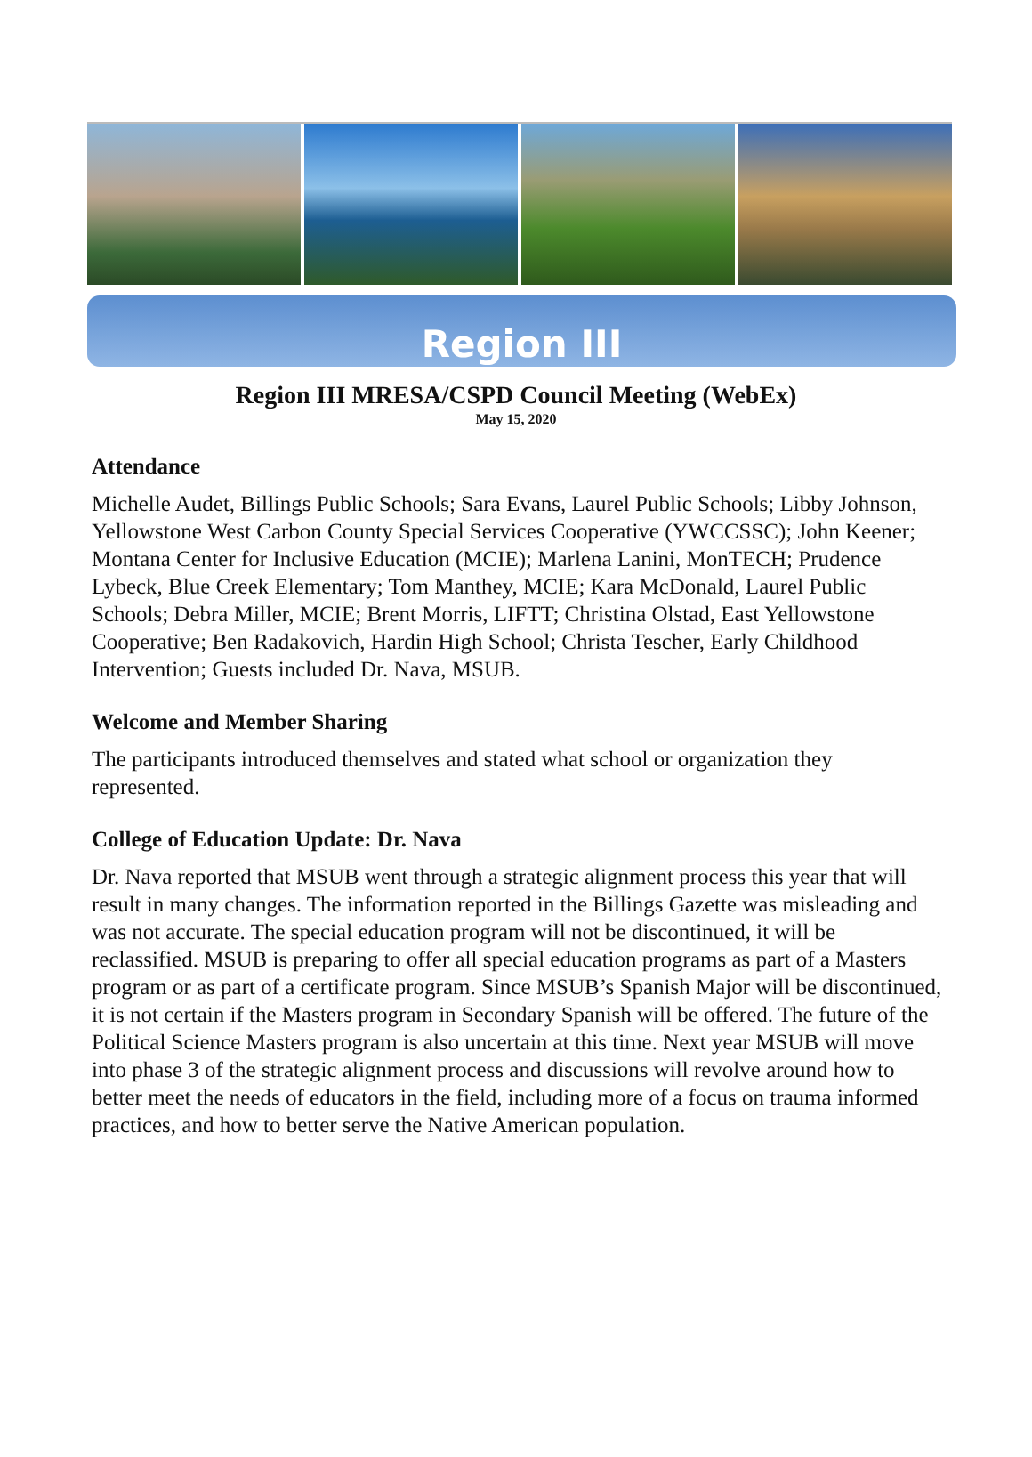Region III
Region III MRESA/CSPD Council Meeting (WebEx)
May 15, 2020
Attendance
Michelle Audet, Billings Public Schools; Sara Evans, Laurel Public Schools; Libby Johnson, Yellowstone West Carbon County Special Services Cooperative (YWCCSSC); John Keener; Montana Center for Inclusive Education (MCIE); Marlena Lanini, MonTECH; Prudence Lybeck, Blue Creek Elementary; Tom Manthey, MCIE; Kara McDonald, Laurel Public Schools; Debra Miller, MCIE; Brent Morris, LIFTT; Christina Olstad, East Yellowstone Cooperative; Ben Radakovich, Hardin High School; Christa Tescher, Early Childhood Intervention; Guests included Dr. Nava, MSUB.
Welcome and Member Sharing
The participants introduced themselves and stated what school or organization they represented.
College of Education Update: Dr. Nava
Dr. Nava reported that MSUB went through a strategic alignment process this year that will result in many changes. The information reported in the Billings Gazette was misleading and was not accurate. The special education program will not be discontinued, it will be reclassified. MSUB is preparing to offer all special education programs as part of a Masters program or as part of a certificate program. Since MSUB’s Spanish Major will be discontinued, it is not certain if the Masters program in Secondary Spanish will be offered. The future of the Political Science Masters program is also uncertain at this time. Next year MSUB will move into phase 3 of the strategic alignment process and discussions will revolve around how to better meet the needs of educators in the field, including more of a focus on trauma informed practices, and how to better serve the Native American population.